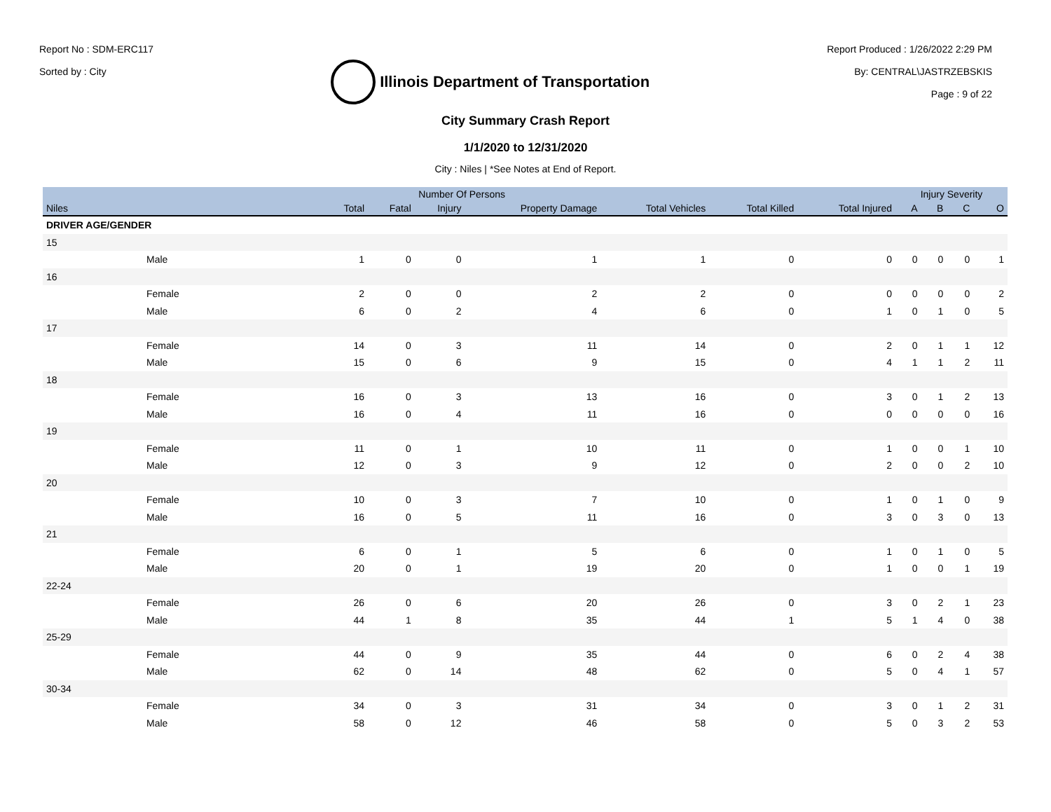Report No : SDM-ERC117
Sorted by : City
Illinois Department of Transportation
Report Produced : 1/26/2022 2:29 PM
By: CENTRAL\JASTRZEBSKIS
Page : 9 of 22
City Summary Crash Report
1/1/2020 to 12/31/2020
City : Niles | *See Notes at End of Report.
| | Number Of Persons | | | | | | | Injury Severity | | | |
| --- | --- | --- | --- | --- | --- | --- | --- | --- | --- | --- | --- |
| Niles | Total | Fatal | Injury | Property Damage | Total Vehicles | Total Killed | Total Injured | A | B | C | O |
| DRIVER AGE/GENDER | | | | | | | | | | | |
| 15 | | | | | | | | | | | |
| Male | 1 | 0 | 0 | 1 | 1 | 0 | 0 | 0 | 0 | 0 | 1 |
| 16 | | | | | | | | | | | |
| Female | 2 | 0 | 0 | 2 | 2 | 0 | 0 | 0 | 0 | 0 | 2 |
| Male | 6 | 0 | 2 | 4 | 6 | 0 | 1 | 0 | 1 | 0 | 5 |
| 17 | | | | | | | | | | | |
| Female | 14 | 0 | 3 | 11 | 14 | 0 | 2 | 0 | 1 | 1 | 12 |
| Male | 15 | 0 | 6 | 9 | 15 | 0 | 4 | 1 | 1 | 2 | 11 |
| 18 | | | | | | | | | | | |
| Female | 16 | 0 | 3 | 13 | 16 | 0 | 3 | 0 | 1 | 2 | 13 |
| Male | 16 | 0 | 4 | 11 | 16 | 0 | 0 | 0 | 0 | 0 | 16 |
| 19 | | | | | | | | | | | |
| Female | 11 | 0 | 1 | 10 | 11 | 0 | 1 | 0 | 0 | 1 | 10 |
| Male | 12 | 0 | 3 | 9 | 12 | 0 | 2 | 0 | 0 | 2 | 10 |
| 20 | | | | | | | | | | | |
| Female | 10 | 0 | 3 | 7 | 10 | 0 | 1 | 0 | 1 | 0 | 9 |
| Male | 16 | 0 | 5 | 11 | 16 | 0 | 3 | 0 | 3 | 0 | 13 |
| 21 | | | | | | | | | | | |
| Female | 6 | 0 | 1 | 5 | 6 | 0 | 1 | 0 | 1 | 0 | 5 |
| Male | 20 | 0 | 1 | 19 | 20 | 0 | 1 | 0 | 0 | 1 | 19 |
| 22-24 | | | | | | | | | | | |
| Female | 26 | 0 | 6 | 20 | 26 | 0 | 3 | 0 | 2 | 1 | 23 |
| Male | 44 | 1 | 8 | 35 | 44 | 1 | 5 | 1 | 4 | 0 | 38 |
| 25-29 | | | | | | | | | | | |
| Female | 44 | 0 | 9 | 35 | 44 | 0 | 6 | 0 | 2 | 4 | 38 |
| Male | 62 | 0 | 14 | 48 | 62 | 0 | 5 | 0 | 4 | 1 | 57 |
| 30-34 | | | | | | | | | | | |
| Female | 34 | 0 | 3 | 31 | 34 | 0 | 3 | 0 | 1 | 2 | 31 |
| Male | 58 | 0 | 12 | 46 | 58 | 0 | 5 | 0 | 3 | 2 | 53 |